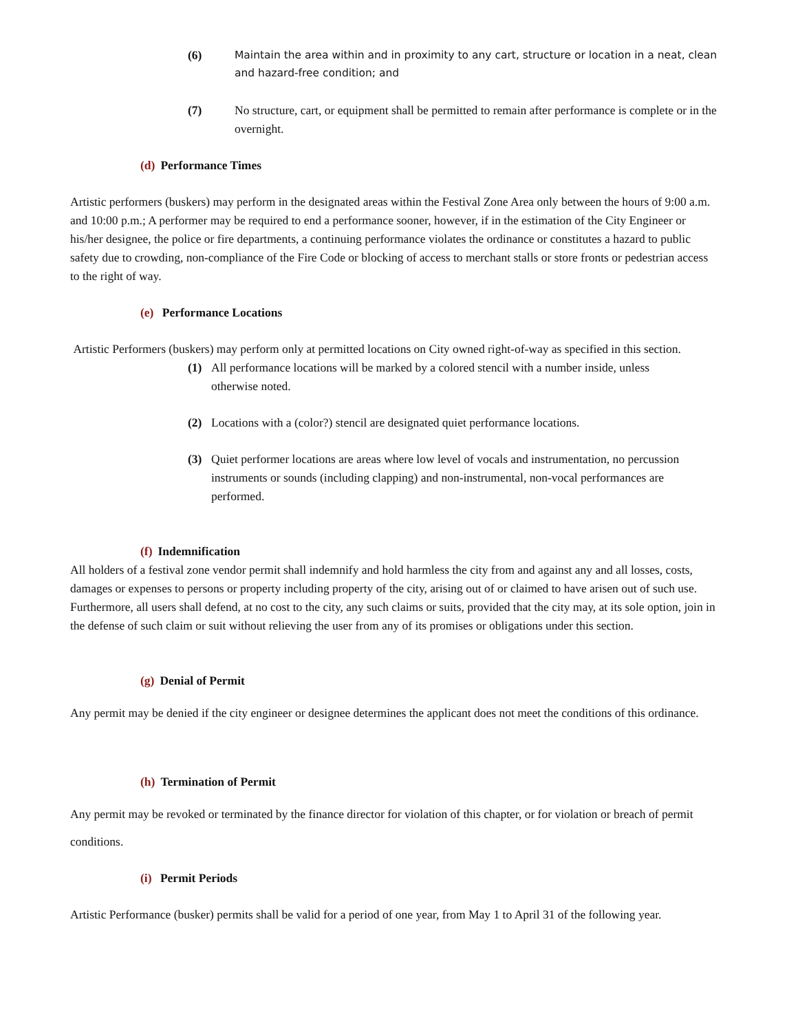(6)
Maintain the area within and in proximity to any cart, structure or location in a neat, clean and hazard-free condition; and
(7) No structure, cart, or equipment shall be permitted to remain after performance is complete or in the overnight.
(d) Performance Times
Artistic performers (buskers) may perform in the designated areas within the Festival Zone Area only between the hours of 9:00 a.m. and 10:00 p.m.; A performer may be required to end a performance sooner, however, if in the estimation of the City Engineer or his/her designee, the police or fire departments, a continuing performance violates the ordinance or constitutes a hazard to public safety due to crowding, non-compliance of the Fire Code or blocking of access to merchant stalls or store fronts or pedestrian access to the right of way.
(e) Performance Locations
Artistic Performers (buskers) may perform only at permitted locations on City owned right-of-way as specified in this section.
(1) All performance locations will be marked by a colored stencil with a number inside, unless otherwise noted.
(2) Locations with a (color?) stencil are designated quiet performance locations.
(3) Quiet performer locations are areas where low level of vocals and instrumentation, no percussion instruments or sounds (including clapping) and non-instrumental, non-vocal performances are performed.
(f) Indemnification
All holders of a festival zone vendor permit shall indemnify and hold harmless the city from and against any and all losses, costs, damages or expenses to persons or property including property of the city, arising out of or claimed to have arisen out of such use. Furthermore, all users shall defend, at no cost to the city, any such claims or suits, provided that the city may, at its sole option, join in the defense of such claim or suit without relieving the user from any of its promises or obligations under this section.
(g) Denial of Permit
Any permit may be denied if the city engineer or designee determines the applicant does not meet the conditions of this ordinance.
(h) Termination of Permit
Any permit may be revoked or terminated by the finance director for violation of this chapter, or for violation or breach of permit conditions.
(i) Permit Periods
Artistic Performance (busker) permits shall be valid for a period of one year, from May 1 to April 31 of the following year.